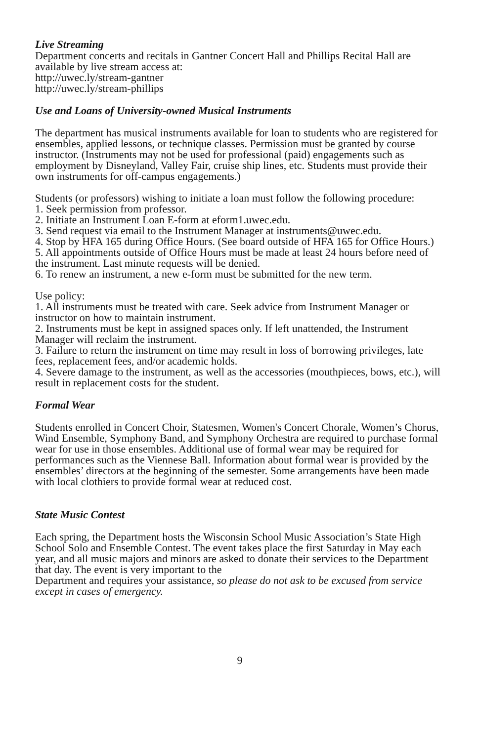Live Streaming
Department concerts and recitals in Gantner Concert Hall and Phillips Recital Hall are available by live stream access at:
http://uwec.ly/stream-gantner
http://uwec.ly/stream-phillips
Use and Loans of University-owned Musical Instruments
The department has musical instruments available for loan to students who are registered for ensembles, applied lessons, or technique classes. Permission must be granted by course instructor. (Instruments may not be used for professional (paid) engagements such as employment by Disneyland, Valley Fair, cruise ship lines, etc. Students must provide their own instruments for off-campus engagements.)
Students (or professors) wishing to initiate a loan must follow the following procedure:
1. Seek permission from professor.
2. Initiate an Instrument Loan E-form at eform1.uwec.edu.
3. Send request via email to the Instrument Manager at instruments@uwec.edu.
4. Stop by HFA 165 during Office Hours. (See board outside of HFA 165 for Office Hours.)
5. All appointments outside of Office Hours must be made at least 24 hours before need of the instrument. Last minute requests will be denied.
6. To renew an instrument, a new e-form must be submitted for the new term.
Use policy:
1. All instruments must be treated with care. Seek advice from Instrument Manager or instructor on how to maintain instrument.
2. Instruments must be kept in assigned spaces only. If left unattended, the Instrument Manager will reclaim the instrument.
3. Failure to return the instrument on time may result in loss of borrowing privileges, late fees, replacement fees, and/or academic holds.
4. Severe damage to the instrument, as well as the accessories (mouthpieces, bows, etc.), will result in replacement costs for the student.
Formal Wear
Students enrolled in Concert Choir, Statesmen, Women's Concert Chorale, Women’s Chorus, Wind Ensemble, Symphony Band, and Symphony Orchestra are required to purchase formal wear for use in those ensembles. Additional use of formal wear may be required for performances such as the Viennese Ball. Information about formal wear is provided by the ensembles’ directors at the beginning of the semester. Some arrangements have been made with local clothiers to provide formal wear at reduced cost.
State Music Contest
Each spring, the Department hosts the Wisconsin School Music Association’s State High School Solo and Ensemble Contest. The event takes place the first Saturday in May each year, and all music majors and minors are asked to donate their services to the Department that day. The event is very important to the
Department and requires your assistance, so please do not ask to be excused from service except in cases of emergency.
9